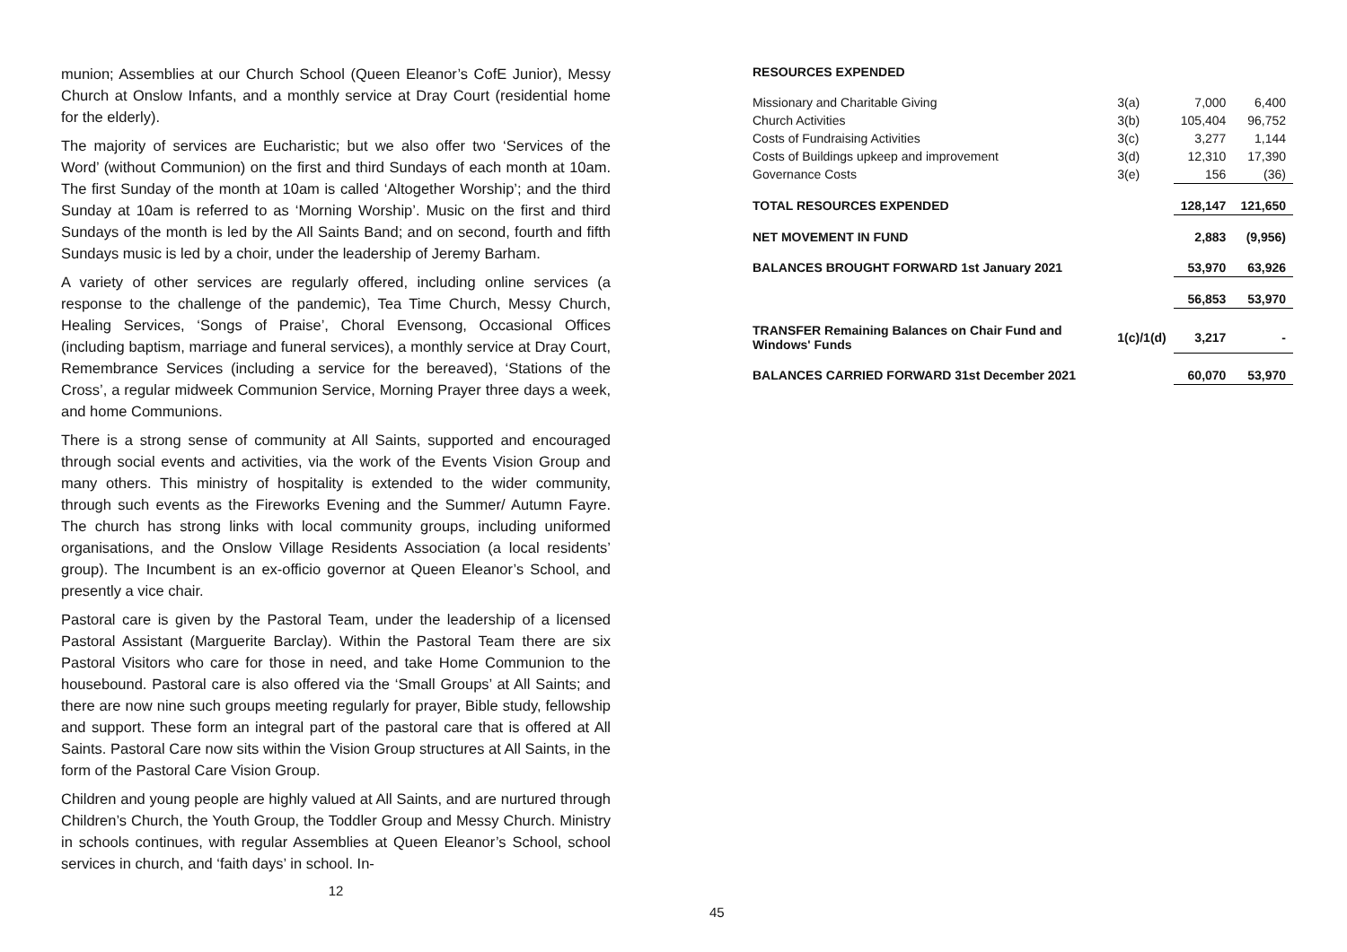munion; Assemblies at our Church School (Queen Eleanor’s CofE Junior), Messy Church at Onslow Infants, and a monthly service at Dray Court (residential home for the elderly).
The majority of services are Eucharistic; but we also offer two ‘Services of the Word’ (without Communion) on the first and third Sundays of each month at 10am. The first Sunday of the month at 10am is called ‘Altogether Worship’; and the third Sunday at 10am is referred to as ‘Morning Worship’. Music on the first and third Sundays of the month is led by the All Saints Band; and on second, fourth and fifth Sundays music is led by a choir, under the leadership of Jeremy Barham.
A variety of other services are regularly offered, including online services (a response to the challenge of the pandemic), Tea Time Church, Messy Church, Healing Services, ‘Songs of Praise’, Choral Evensong, Occasional Offices (including baptism, marriage and funeral services), a monthly service at Dray Court, Remembrance Services (including a service for the bereaved), ‘Stations of the Cross’, a regular midweek Communion Service, Morning Prayer three days a week, and home Communions.
There is a strong sense of community at All Saints, supported and encouraged through social events and activities, via the work of the Events Vision Group and many others. This ministry of hospitality is extended to the wider community, through such events as the Fireworks Evening and the Summer/ Autumn Fayre. The church has strong links with local community groups, including uniformed organisations, and the Onslow Village Residents Association (a local residents’ group). The Incumbent is an ex-officio governor at Queen Eleanor’s School, and presently a vice chair.
Pastoral care is given by the Pastoral Team, under the leadership of a licensed Pastoral Assistant (Marguerite Barclay). Within the Pastoral Team there are six Pastoral Visitors who care for those in need, and take Home Communion to the housebound. Pastoral care is also offered via the ‘Small Groups’ at All Saints; and there are now nine such groups meeting regularly for prayer, Bible study, fellowship and support. These form an integral part of the pastoral care that is offered at All Saints. Pastoral Care now sits within the Vision Group structures at All Saints, in the form of the Pastoral Care Vision Group.
Children and young people are highly valued at All Saints, and are nurtured through Children’s Church, the Youth Group, the Toddler Group and Messy Church. Ministry in schools continues, with regular Assemblies at Queen Eleanor’s School, school services in church, and ‘faith days’ in school. In-
12
| RESOURCES EXPENDED | | | |
| Missionary and Charitable Giving | 3(a) | 7,000 | 6,400 |
| Church Activities | 3(b) | 105,404 | 96,752 |
| Costs of Fundraising Activities | 3(c) | 3,277 | 1,144 |
| Costs of Buildings upkeep and improvement | 3(d) | 12,310 | 17,390 |
| Governance Costs | 3(e) | 156 | (36) |
| TOTAL RESOURCES EXPENDED | | 128,147 | 121,650 |
| NET MOVEMENT IN FUND | | 2,883 | (9,956) |
| BALANCES BROUGHT FORWARD 1st January 2021 | | 53,970 | 63,926 |
| | | 56,853 | 53,970 |
| TRANSFER Remaining Balances on Chair Fund and Windows' Funds | 1(c)/1(d) | 3,217 | - |
| BALANCES CARRIED FORWARD 31st December 2021 | | 60,070 | 53,970 |
45